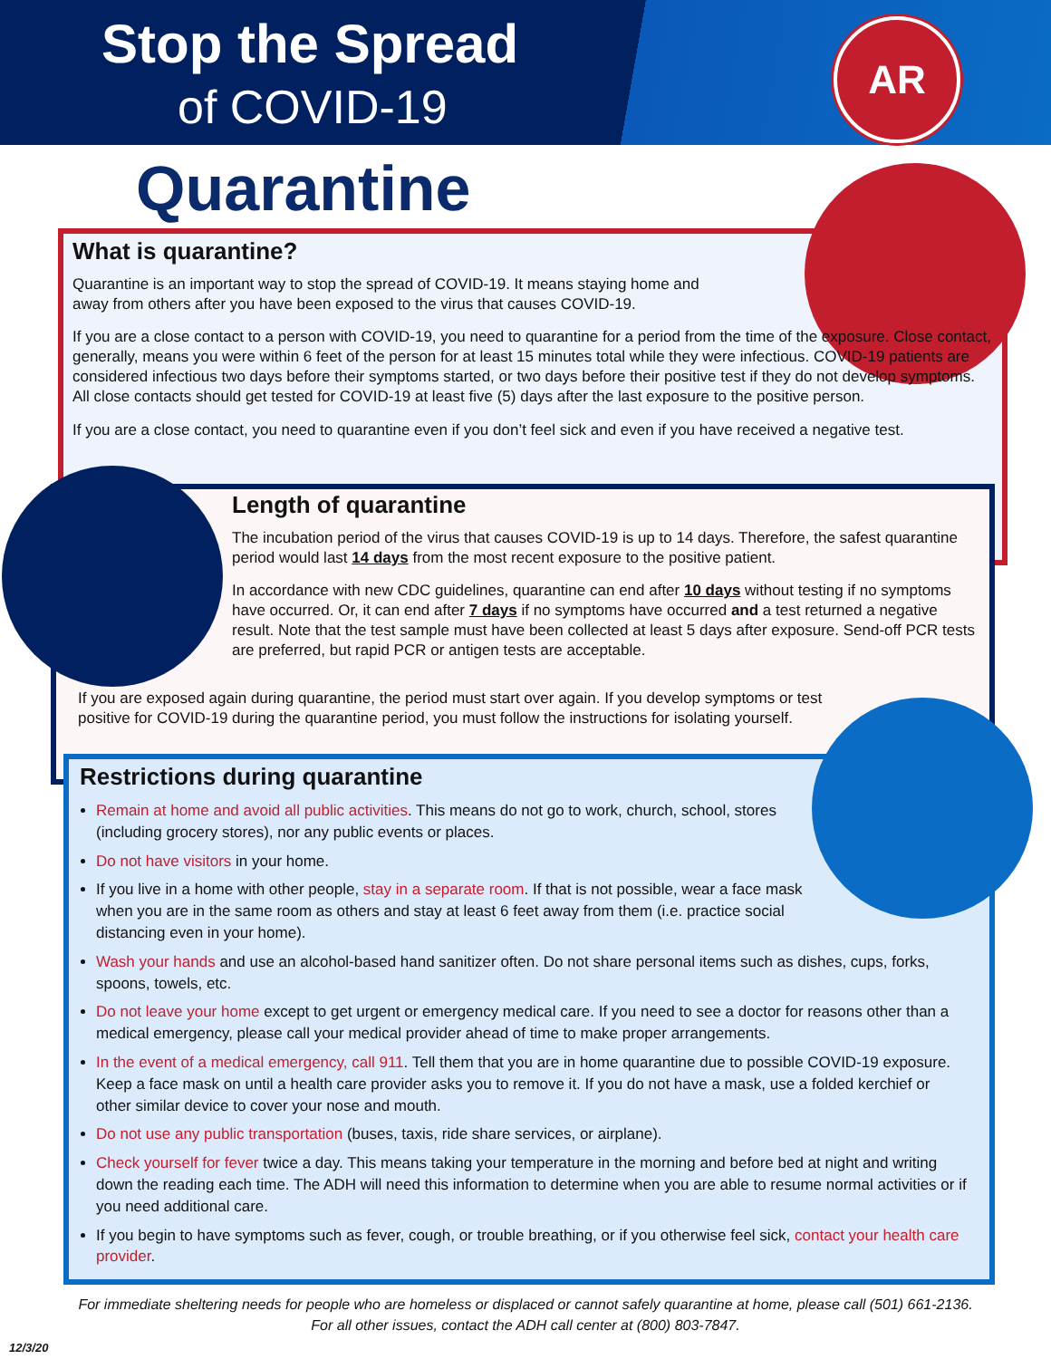Stop the Spread
of COVID-19
AR
Quarantine
What is quarantine?
Quarantine is an important way to stop the spread of COVID-19. It means staying home and away from others after you have been exposed to the virus that causes COVID-19.
If you are a close contact to a person with COVID-19, you need to quarantine for a period from the time of the exposure. Close contact, generally, means you were within 6 feet of the person for at least 15 minutes total while they were infectious. COVID-19 patients are considered infectious two days before their symptoms started, or two days before their positive test if they do not develop symptoms. All close contacts should get tested for COVID-19 at least five (5) days after the last exposure to the positive person.
If you are a close contact, you need to quarantine even if you don’t feel sick and even if you have received a negative test.
Length of quarantine
The incubation period of the virus that causes COVID-19 is up to 14 days. Therefore, the safest quarantine period would last 14 days from the most recent exposure to the positive patient.
In accordance with new CDC guidelines, quarantine can end after 10 days without testing if no symptoms have occurred. Or, it can end after 7 days if no symptoms have occurred and a test returned a negative result. Note that the test sample must have been collected at least 5 days after exposure. Send-off PCR tests are preferred, but rapid PCR or antigen tests are acceptable.
If you are exposed again during quarantine, the period must start over again. If you develop symptoms or test positive for COVID-19 during the quarantine period, you must follow the instructions for isolating yourself.
Restrictions during quarantine
Remain at home and avoid all public activities. This means do not go to work, church, school, stores (including grocery stores), nor any public events or places.
Do not have visitors in your home.
If you live in a home with other people, stay in a separate room. If that is not possible, wear a face mask when you are in the same room as others and stay at least 6 feet away from them (i.e. practice social distancing even in your home).
Wash your hands and use an alcohol-based hand sanitizer often. Do not share personal items such as dishes, cups, forks, spoons, towels, etc.
Do not leave your home except to get urgent or emergency medical care. If you need to see a doctor for reasons other than a medical emergency, please call your medical provider ahead of time to make proper arrangements.
In the event of a medical emergency, call 911. Tell them that you are in home quarantine due to possible COVID-19 exposure. Keep a face mask on until a health care provider asks you to remove it. If you do not have a mask, use a folded kerchief or other similar device to cover your nose and mouth.
Do not use any public transportation (buses, taxis, ride share services, or airplane).
Check yourself for fever twice a day. This means taking your temperature in the morning and before bed at night and writing down the reading each time. The ADH will need this information to determine when you are able to resume normal activities or if you need additional care.
If you begin to have symptoms such as fever, cough, or trouble breathing, or if you otherwise feel sick, contact your health care provider.
For immediate sheltering needs for people who are homeless or displaced or cannot safely quarantine at home, please call (501) 661-2136.
For all other issues, contact the ADH call center at (800) 803-7847.
12/3/20